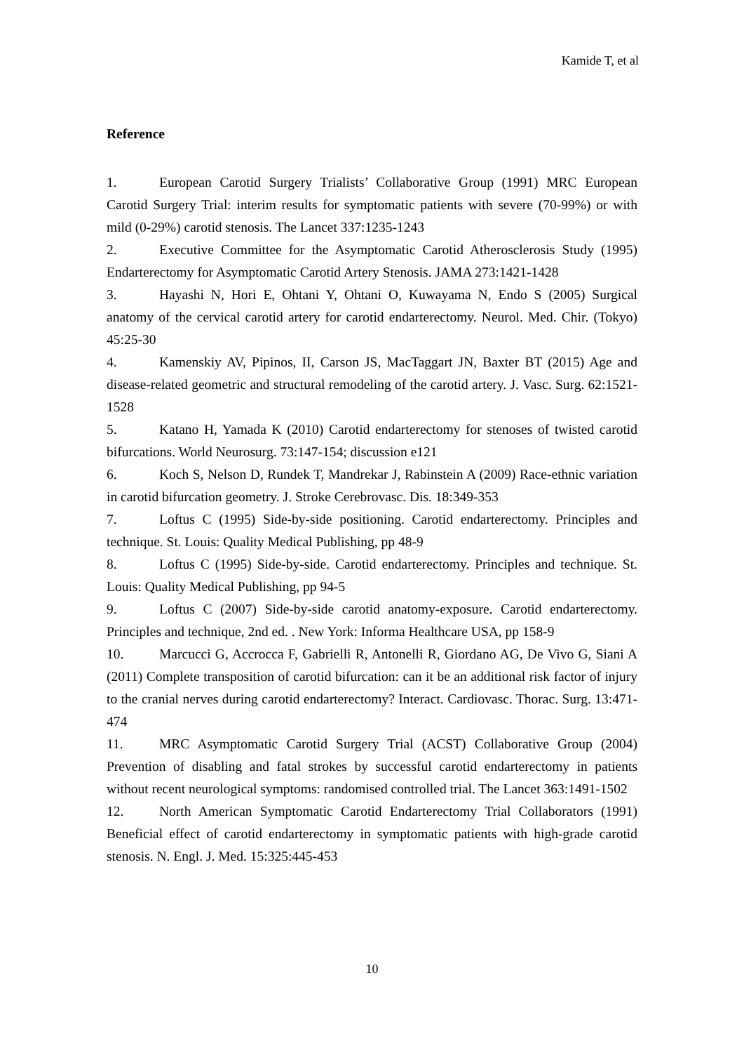Kamide T, et al
Reference
1. European Carotid Surgery Trialists’ Collaborative Group (1991) MRC European Carotid Surgery Trial: interim results for symptomatic patients with severe (70-99%) or with mild (0-29%) carotid stenosis. The Lancet 337:1235-1243
2. Executive Committee for the Asymptomatic Carotid Atherosclerosis Study (1995) Endarterectomy for Asymptomatic Carotid Artery Stenosis. JAMA 273:1421-1428
3. Hayashi N, Hori E, Ohtani Y, Ohtani O, Kuwayama N, Endo S (2005) Surgical anatomy of the cervical carotid artery for carotid endarterectomy. Neurol. Med. Chir. (Tokyo) 45:25-30
4. Kamenskiy AV, Pipinos, II, Carson JS, MacTaggart JN, Baxter BT (2015) Age and disease-related geometric and structural remodeling of the carotid artery. J. Vasc. Surg. 62:1521-1528
5. Katano H, Yamada K (2010) Carotid endarterectomy for stenoses of twisted carotid bifurcations. World Neurosurg. 73:147-154; discussion e121
6. Koch S, Nelson D, Rundek T, Mandrekar J, Rabinstein A (2009) Race-ethnic variation in carotid bifurcation geometry. J. Stroke Cerebrovasc. Dis. 18:349-353
7. Loftus C (1995) Side-by-side positioning. Carotid endarterectomy. Principles and technique. St. Louis: Quality Medical Publishing, pp 48-9
8. Loftus C (1995) Side-by-side. Carotid endarterectomy. Principles and technique. St. Louis: Quality Medical Publishing, pp 94-5
9. Loftus C (2007) Side-by-side carotid anatomy-exposure. Carotid endarterectomy. Principles and technique, 2nd ed. . New York: Informa Healthcare USA, pp 158-9
10. Marcucci G, Accrocca F, Gabrielli R, Antonelli R, Giordano AG, De Vivo G, Siani A (2011) Complete transposition of carotid bifurcation: can it be an additional risk factor of injury to the cranial nerves during carotid endarterectomy? Interact. Cardiovasc. Thorac. Surg. 13:471-474
11. MRC Asymptomatic Carotid Surgery Trial (ACST) Collaborative Group (2004) Prevention of disabling and fatal strokes by successful carotid endarterectomy in patients without recent neurological symptoms: randomised controlled trial. The Lancet 363:1491-1502
12. North American Symptomatic Carotid Endarterectomy Trial Collaborators (1991) Beneficial effect of carotid endarterectomy in symptomatic patients with high-grade carotid stenosis. N. Engl. J. Med. 15:325:445-453
10